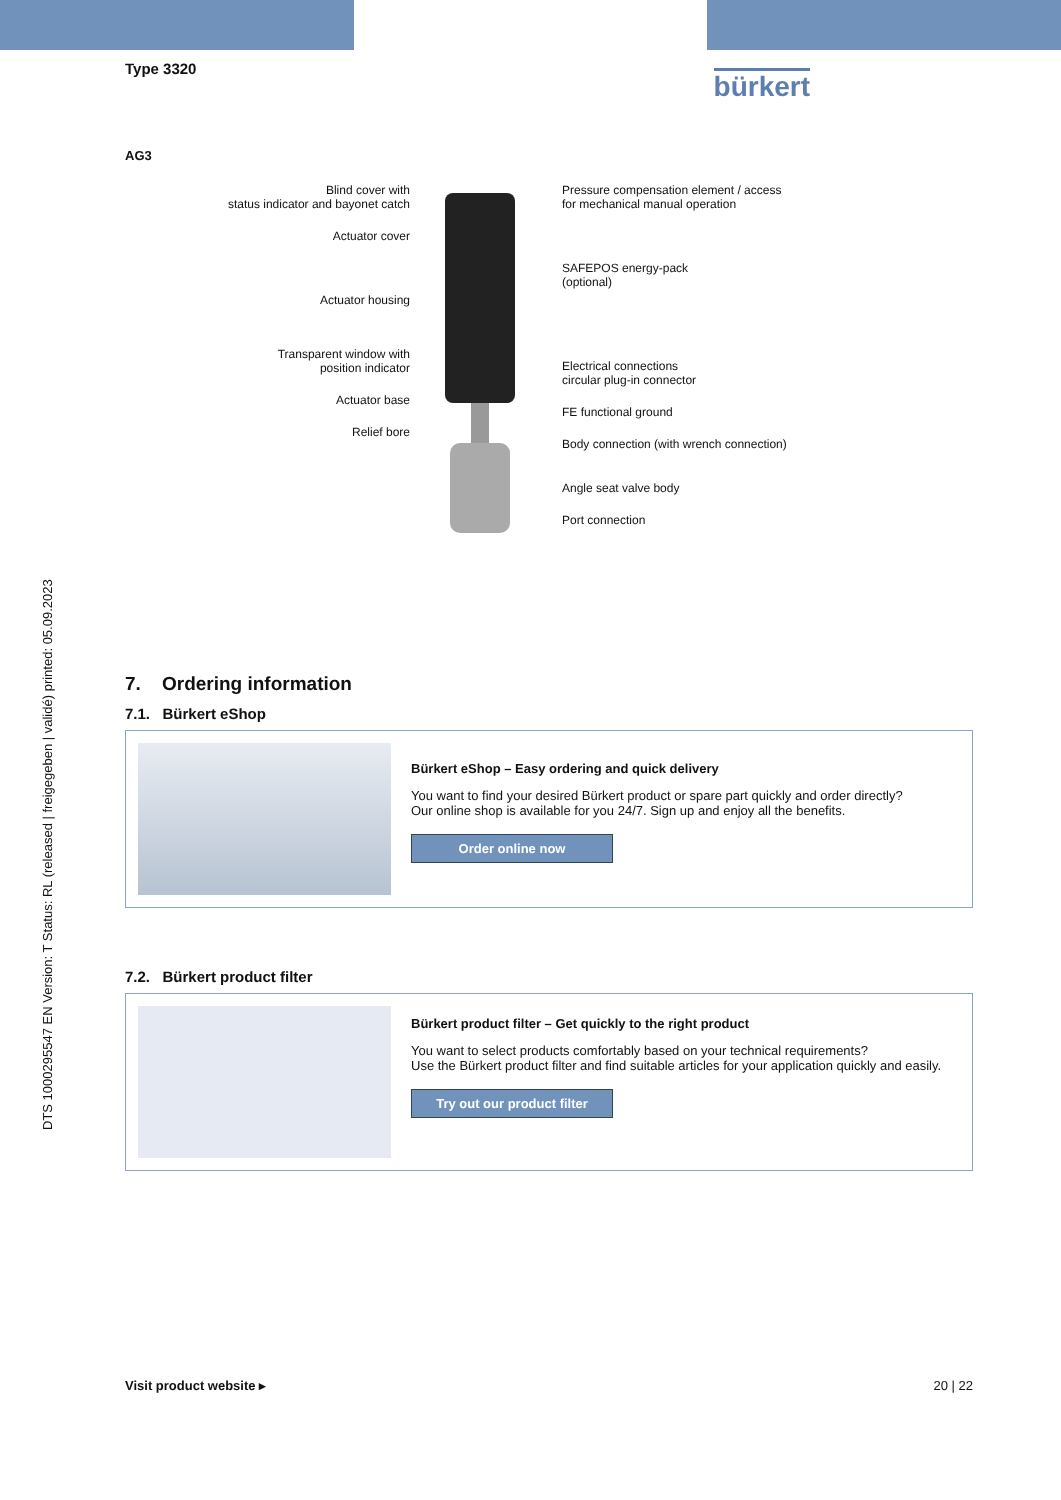DTS 1000295547 EN Version: T Status: RL (released | freigegeben | validé) printed: 05.09.2023
Type 3320
bürkert
AG3
Blind cover with
status indicator and bayonet catch
Actuator cover
Actuator housing
Transparent window with
position indicator
Actuator base
Relief bore
Pressure compensation element / access
for mechanical manual operation
SAFEPOS energy-pack
(optional)
Electrical connections
circular plug-in connector
FE functional ground
Body connection (with wrench connection)
Angle seat valve body
Port connection
7. Ordering information
7.1. Bürkert eShop
Bürkert eShop – Easy ordering and quick delivery
You want to find your desired Bürkert product or spare part quickly and order directly?
Our online shop is available for you 24/7. Sign up and enjoy all the benefits.
Order online now
7.2. Bürkert product filter
Bürkert product filter – Get quickly to the right product
You want to select products comfortably based on your technical requirements?
Use the Bürkert product filter and find suitable articles for your application quickly and easily.
Try out our product filter
Visit product website ▸ 20 | 22